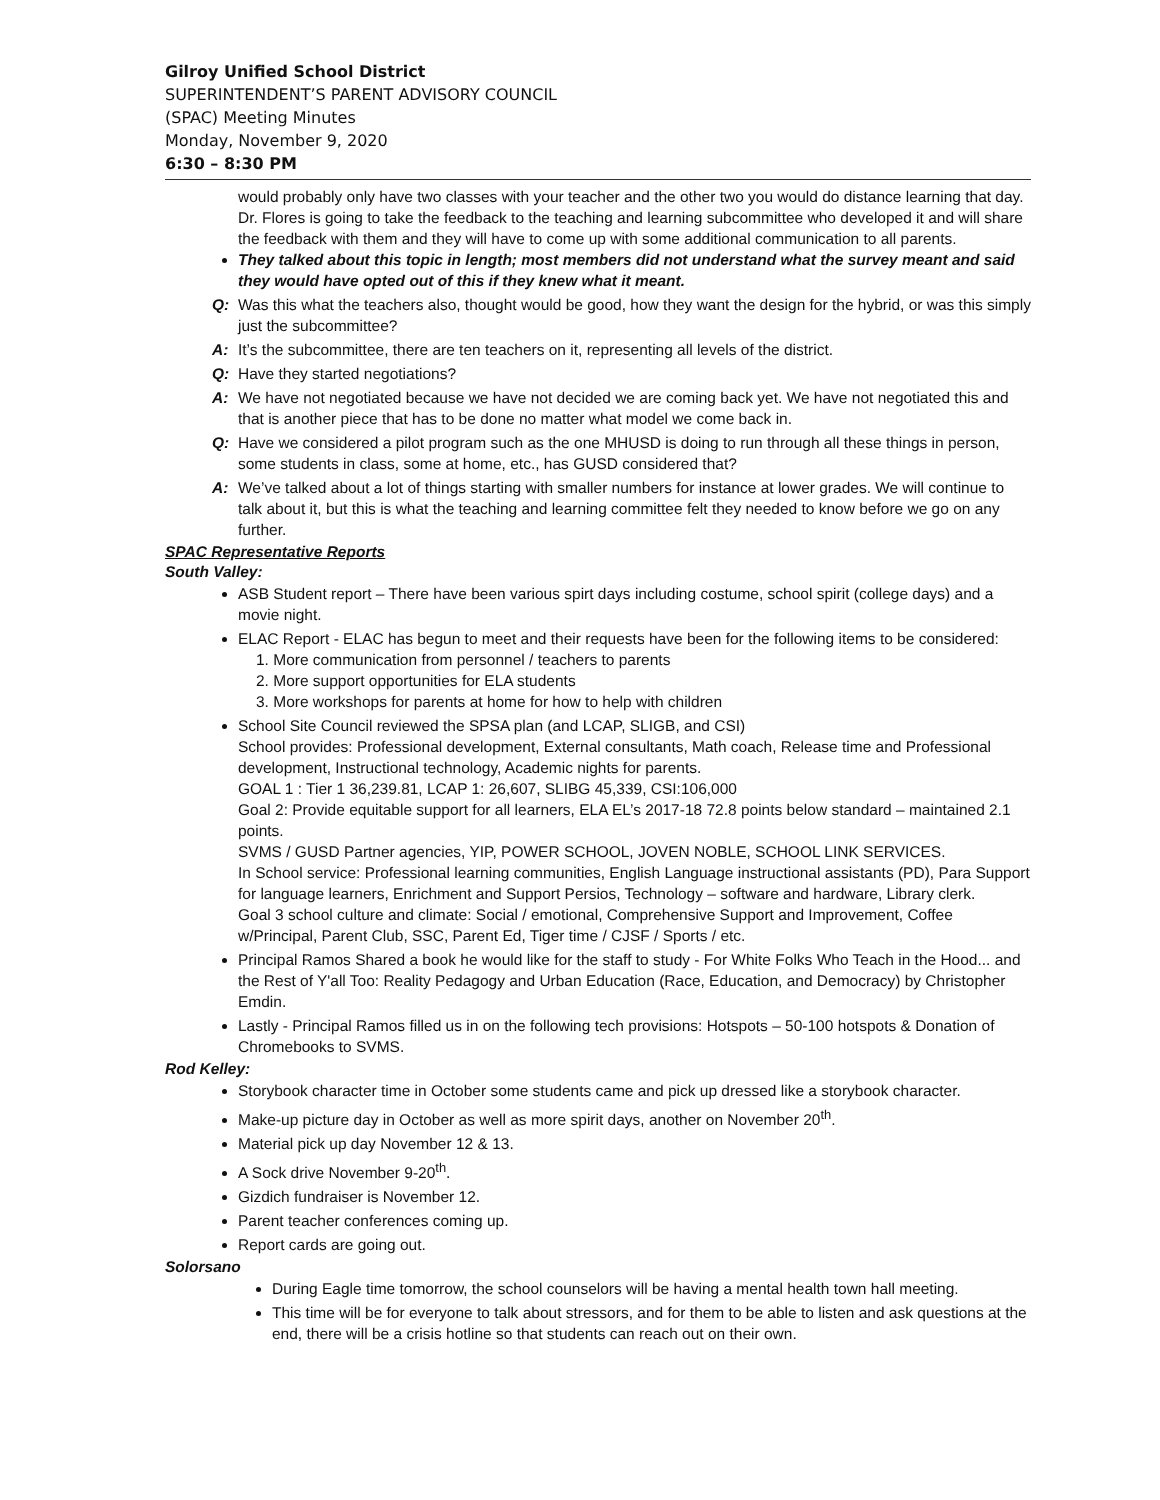Gilroy Unified School District
SUPERINTENDENT’S PARENT ADVISORY COUNCIL
(SPAC) Meeting Minutes
Monday, November 9, 2020
6:30 – 8:30 PM
would probably only have two classes with your teacher and the other two you would do distance learning that day. Dr. Flores is going to take the feedback to the teaching and learning subcommittee who developed it and will share the feedback with them and they will have to come up with some additional communication to all parents.
They talked about this topic in length; most members did not understand what the survey meant and said they would have opted out of this if they knew what it meant.
Q: Was this what the teachers also, thought would be good, how they want the design for the hybrid, or was this simply just the subcommittee?
A: It’s the subcommittee, there are ten teachers on it, representing all levels of the district.
Q: Have they started negotiations?
A: We have not negotiated because we have not decided we are coming back yet. We have not negotiated this and that is another piece that has to be done no matter what model we come back in.
Q: Have we considered a pilot program such as the one MHUSD is doing to run through all these things in person, some students in class, some at home, etc., has GUSD considered that?
A: We’ve talked about a lot of things starting with smaller numbers for instance at lower grades. We will continue to talk about it, but this is what the teaching and learning committee felt they needed to know before we go on any further.
SPAC Representative Reports
South Valley:
ASB Student report – There have been various spirt days including costume, school spirit (college days) and a movie night.
ELAC Report - ELAC has begun to meet and their requests have been for the following items to be considered:
1. More communication from personnel / teachers to parents
2. More support opportunities for ELA students
3. More workshops for parents at home for how to help with children
School Site Council reviewed the SPSA plan (and LCAP, SLIGB, and CSI)
School provides: Professional development, External consultants, Math coach, Release time and Professional development, Instructional technology, Academic nights for parents.
GOAL 1 : Tier 1 36,239.81, LCAP 1: 26,607, SLIBG 45,339, CSI:106,000
Goal 2: Provide equitable support for all learners, ELA EL’s 2017-18 72.8 points below standard – maintained 2.1 points.
SVMS / GUSD Partner agencies, YIP, POWER SCHOOL, JOVEN NOBLE, SCHOOL LINK SERVICES.
In School service: Professional learning communities, English Language instructional assistants (PD), Para Support for language learners, Enrichment and Support Persios, Technology – software and hardware, Library clerk.
Goal 3 school culture and climate: Social / emotional, Comprehensive Support and Improvement, Coffee w/Principal, Parent Club, SSC, Parent Ed, Tiger time / CJSF / Sports / etc.
Principal Ramos Shared a book he would like for the staff to study - For White Folks Who Teach in the Hood... and the Rest of Y'all Too: Reality Pedagogy and Urban Education (Race, Education, and Democracy) by Christopher Emdin.
Lastly - Principal Ramos filled us in on the following tech provisions: Hotspots – 50-100 hotspots & Donation of Chromebooks to SVMS.
Rod Kelley:
Storybook character time in October some students came and pick up dressed like a storybook character.
Make-up picture day in October as well as more spirit days, another on November 20<sup>th</sup>.
Material pick up day November 12 & 13.
A Sock drive November 9-20<sup>th</sup>.
Gizdich fundraiser is November 12.
Parent teacher conferences coming up.
Report cards are going out.
Solorsano
During Eagle time tomorrow, the school counselors will be having a mental health town hall meeting.
This time will be for everyone to talk about stressors, and for them to be able to listen and ask questions at the end, there will be a crisis hotline so that students can reach out on their own.